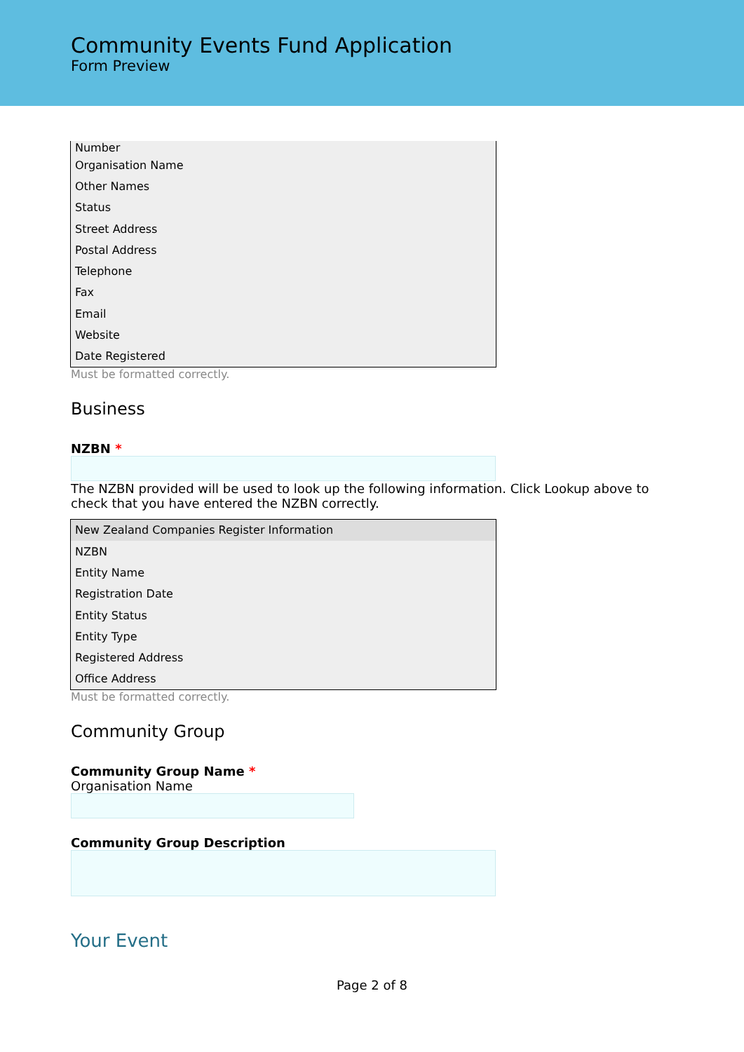Community Events Fund Application
Form Preview
| Number |
| Organisation Name |
| Other Names |
| Status |
| Street Address |
| Postal Address |
| Telephone |
| Fax |
| Email |
| Website |
| Date Registered |
Must be formatted correctly.
Business
NZBN *
The NZBN provided will be used to look up the following information. Click Lookup above to check that you have entered the NZBN correctly.
| New Zealand Companies Register Information |
| --- |
| NZBN |
| Entity Name |
| Registration Date |
| Entity Status |
| Entity Type |
| Registered Address |
| Office Address |
Must be formatted correctly.
Community Group
Community Group Name *
Organisation Name
Community Group Description
Your Event
Page 2 of 8